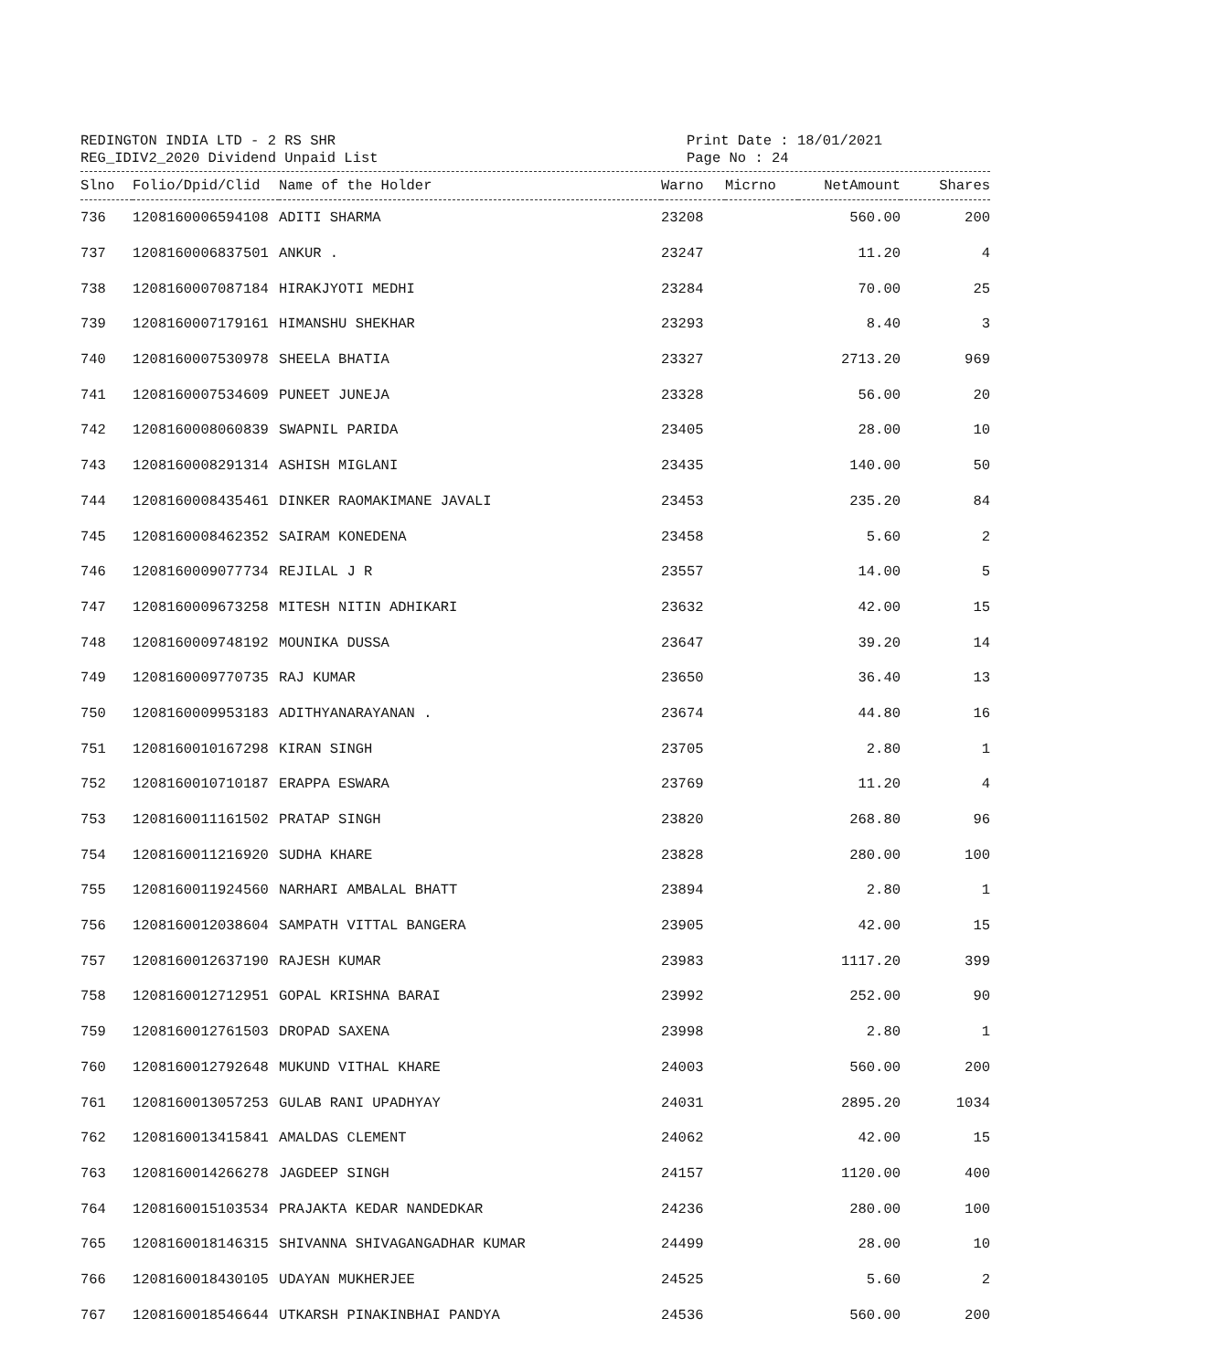REDINGTON INDIA LTD - 2 RS SHR
REG_IDIV2_2020 Dividend Unpaid List
Print Date : 18/01/2021
Page No : 24
| Slno | Folio/Dpid/Clid | Name of the Holder | Warno | Micrno | NetAmount | Shares |
| --- | --- | --- | --- | --- | --- | --- |
| 736 | 1208160006594108 | ADITI SHARMA | 23208 | | 560.00 | 200 |
| 737 | 1208160006837501 | ANKUR . | 23247 | | 11.20 | 4 |
| 738 | 1208160007087184 | HIRAKJYOTI MEDHI | 23284 | | 70.00 | 25 |
| 739 | 1208160007179161 | HIMANSHU SHEKHAR | 23293 | | 8.40 | 3 |
| 740 | 1208160007530978 | SHEELA BHATIA | 23327 | | 2713.20 | 969 |
| 741 | 1208160007534609 | PUNEET JUNEJA | 23328 | | 56.00 | 20 |
| 742 | 1208160008060839 | SWAPNIL PARIDA | 23405 | | 28.00 | 10 |
| 743 | 1208160008291314 | ASHISH MIGLANI | 23435 | | 140.00 | 50 |
| 744 | 1208160008435461 | DINKER RAOMAKIMANE JAVALI | 23453 | | 235.20 | 84 |
| 745 | 1208160008462352 | SAIRAM KONEDENA | 23458 | | 5.60 | 2 |
| 746 | 1208160009077734 | REJILAL J R | 23557 | | 14.00 | 5 |
| 747 | 1208160009673258 | MITESH NITIN ADHIKARI | 23632 | | 42.00 | 15 |
| 748 | 1208160009748192 | MOUNIKA DUSSA | 23647 | | 39.20 | 14 |
| 749 | 1208160009770735 | RAJ KUMAR | 23650 | | 36.40 | 13 |
| 750 | 1208160009953183 | ADITHYANARAYANAN . | 23674 | | 44.80 | 16 |
| 751 | 1208160010167298 | KIRAN SINGH | 23705 | | 2.80 | 1 |
| 752 | 1208160010710187 | ERAPPA ESWARA | 23769 | | 11.20 | 4 |
| 753 | 1208160011161502 | PRATAP SINGH | 23820 | | 268.80 | 96 |
| 754 | 1208160011216920 | SUDHA KHARE | 23828 | | 280.00 | 100 |
| 755 | 1208160011924560 | NARHARI AMBALAL BHATT | 23894 | | 2.80 | 1 |
| 756 | 1208160012038604 | SAMPATH VITTAL BANGERA | 23905 | | 42.00 | 15 |
| 757 | 1208160012637190 | RAJESH KUMAR | 23983 | | 1117.20 | 399 |
| 758 | 1208160012712951 | GOPAL KRISHNA BARAI | 23992 | | 252.00 | 90 |
| 759 | 1208160012761503 | DROPAD SAXENA | 23998 | | 2.80 | 1 |
| 760 | 1208160012792648 | MUKUND VITHAL KHARE | 24003 | | 560.00 | 200 |
| 761 | 1208160013057253 | GULAB RANI UPADHYAY | 24031 | | 2895.20 | 1034 |
| 762 | 1208160013415841 | AMALDAS CLEMENT | 24062 | | 42.00 | 15 |
| 763 | 1208160014266278 | JAGDEEP SINGH | 24157 | | 1120.00 | 400 |
| 764 | 1208160015103534 | PRAJAKTA KEDAR NANDEDKAR | 24236 | | 280.00 | 100 |
| 765 | 1208160018146315 | SHIVANNA SHIVAGANGADHAR KUMAR | 24499 | | 28.00 | 10 |
| 766 | 1208160018430105 | UDAYAN MUKHERJEE | 24525 | | 5.60 | 2 |
| 767 | 1208160018546644 | UTKARSH PINAKINBHAI PANDYA | 24536 | | 560.00 | 200 |